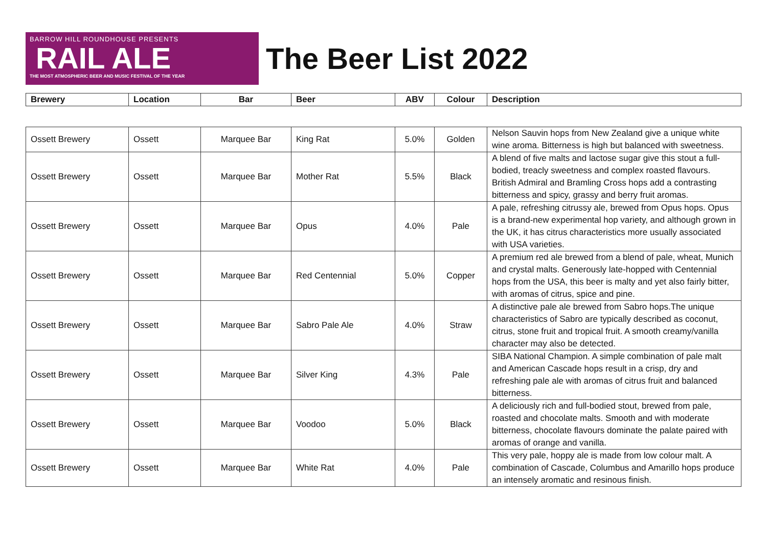BARROW HILL ROUNDHOUSE PRESENTS
RAIL ALE
THE MOST ATMOSPHERIC BEER AND MUSIC FESTIVAL OF THE YEAR
The Beer List 2022
| Brewery | Location | Bar | Beer | ABV | Colour | Description |
| --- | --- | --- | --- | --- | --- | --- |
| Ossett Brewery | Ossett | Marquee Bar | King Rat | 5.0% | Golden | Nelson Sauvin hops from New Zealand give a unique white wine aroma. Bitterness is high but balanced with sweetness. |
| Ossett Brewery | Ossett | Marquee Bar | Mother Rat | 5.5% | Black | A blend of five malts and lactose sugar give this stout a full-bodied, treacly sweetness and complex roasted flavours. British Admiral and Bramling Cross hops add a contrasting bitterness and spicy, grassy and berry fruit aromas. |
| Ossett Brewery | Ossett | Marquee Bar | Opus | 4.0% | Pale | A pale, refreshing citrussy ale, brewed from Opus hops. Opus is a brand-new experimental hop variety, and although grown in the UK, it has citrus characteristics more usually associated with USA varieties. |
| Ossett Brewery | Ossett | Marquee Bar | Red Centennial | 5.0% | Copper | A premium red ale brewed from a blend of pale, wheat, Munich and crystal malts. Generously late-hopped with Centennial hops from the USA, this beer is malty and yet also fairly bitter, with aromas of citrus, spice and pine. |
| Ossett Brewery | Ossett | Marquee Bar | Sabro Pale Ale | 4.0% | Straw | A distinctive pale ale brewed from Sabro hops.The unique characteristics of Sabro are typically described as coconut, citrus, stone fruit and tropical fruit. A smooth creamy/vanilla character may also be detected. |
| Ossett Brewery | Ossett | Marquee Bar | Silver King | 4.3% | Pale | SIBA National Champion. A simple combination of pale malt and American Cascade hops result in a crisp, dry and refreshing pale ale with aromas of citrus fruit and balanced bitterness. |
| Ossett Brewery | Ossett | Marquee Bar | Voodoo | 5.0% | Black | A deliciously rich and full-bodied stout, brewed from pale, roasted and chocolate malts. Smooth and with moderate bitterness, chocolate flavours dominate the palate paired with aromas of orange and vanilla. |
| Ossett Brewery | Ossett | Marquee Bar | White Rat | 4.0% | Pale | This very pale, hoppy ale is made from low colour malt. A combination of Cascade, Columbus and Amarillo hops produce an intensely aromatic and resinous finish. |